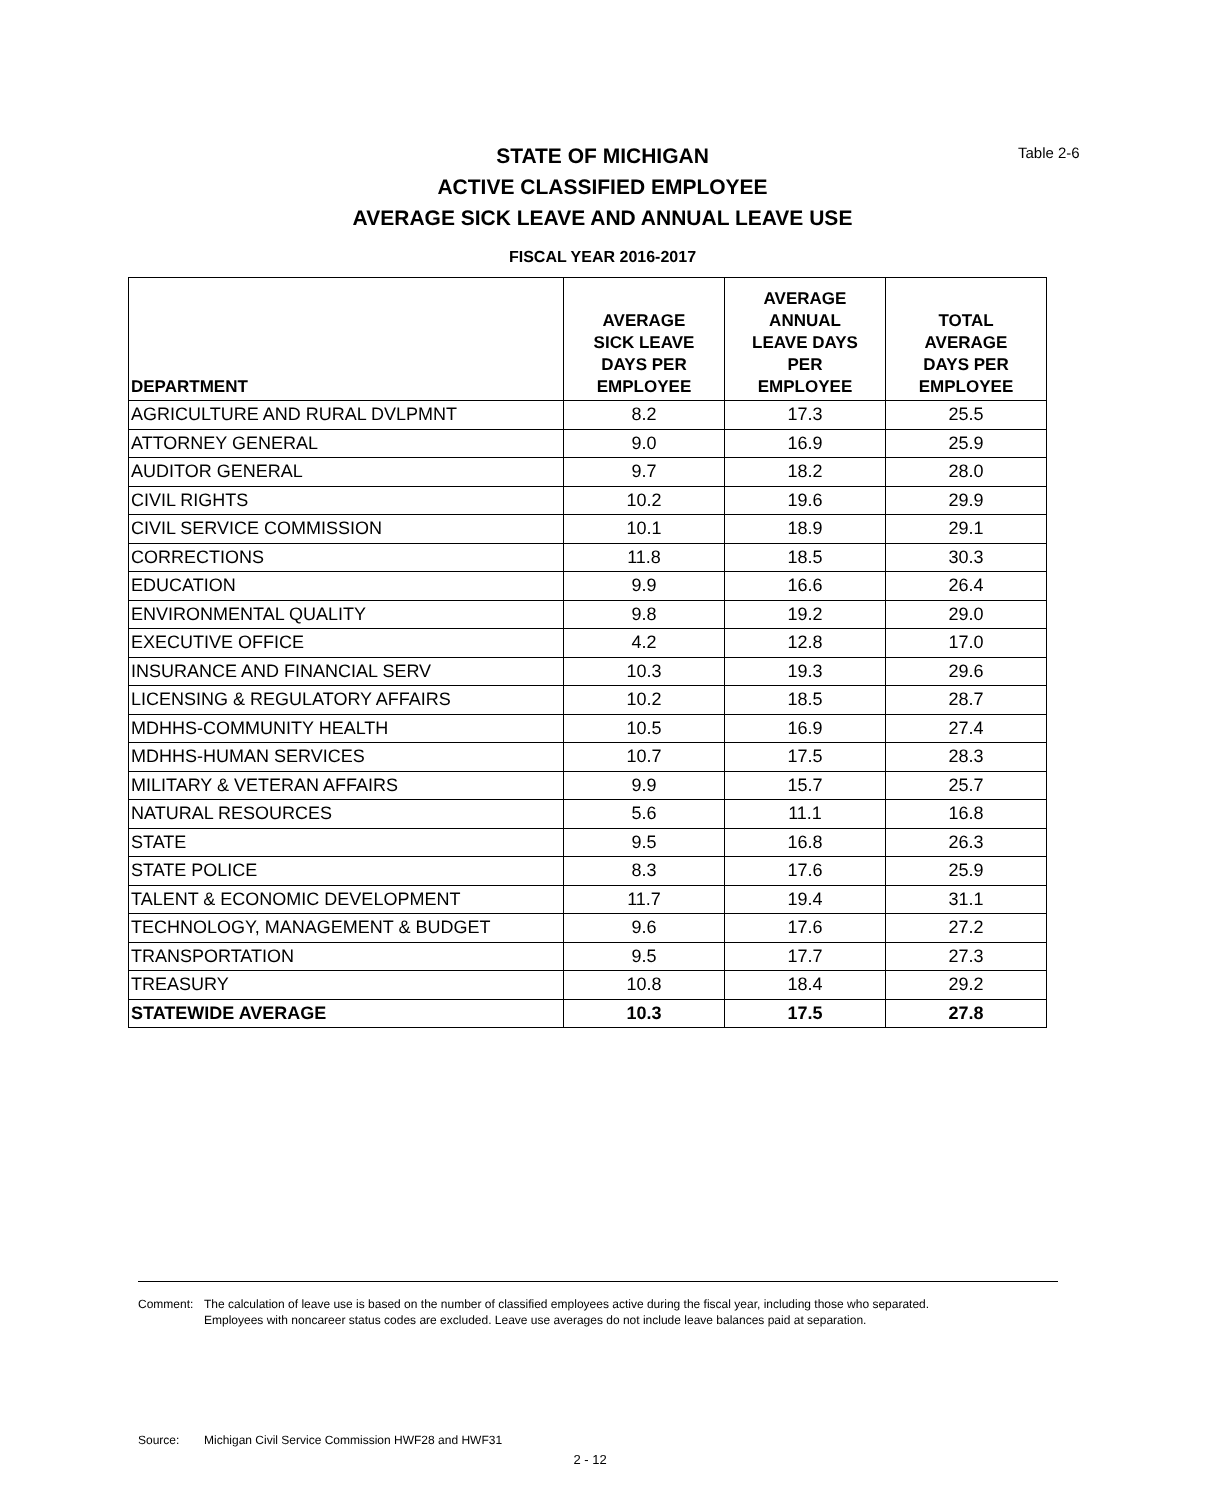STATE OF MICHIGAN
ACTIVE CLASSIFIED EMPLOYEE
AVERAGE SICK LEAVE AND ANNUAL LEAVE USE
FISCAL YEAR 2016-2017
Table 2-6
| DEPARTMENT | AVERAGE SICK LEAVE DAYS PER EMPLOYEE | AVERAGE ANNUAL LEAVE DAYS PER EMPLOYEE | TOTAL AVERAGE DAYS PER EMPLOYEE |
| --- | --- | --- | --- |
| AGRICULTURE AND RURAL DVLPMNT | 8.2 | 17.3 | 25.5 |
| ATTORNEY GENERAL | 9.0 | 16.9 | 25.9 |
| AUDITOR GENERAL | 9.7 | 18.2 | 28.0 |
| CIVIL RIGHTS | 10.2 | 19.6 | 29.9 |
| CIVIL SERVICE COMMISSION | 10.1 | 18.9 | 29.1 |
| CORRECTIONS | 11.8 | 18.5 | 30.3 |
| EDUCATION | 9.9 | 16.6 | 26.4 |
| ENVIRONMENTAL QUALITY | 9.8 | 19.2 | 29.0 |
| EXECUTIVE OFFICE | 4.2 | 12.8 | 17.0 |
| INSURANCE AND FINANCIAL SERV | 10.3 | 19.3 | 29.6 |
| LICENSING & REGULATORY AFFAIRS | 10.2 | 18.5 | 28.7 |
| MDHHS-COMMUNITY HEALTH | 10.5 | 16.9 | 27.4 |
| MDHHS-HUMAN SERVICES | 10.7 | 17.5 | 28.3 |
| MILITARY & VETERAN AFFAIRS | 9.9 | 15.7 | 25.7 |
| NATURAL RESOURCES | 5.6 | 11.1 | 16.8 |
| STATE | 9.5 | 16.8 | 26.3 |
| STATE POLICE | 8.3 | 17.6 | 25.9 |
| TALENT & ECONOMIC DEVELOPMENT | 11.7 | 19.4 | 31.1 |
| TECHNOLOGY, MANAGEMENT & BUDGET | 9.6 | 17.6 | 27.2 |
| TRANSPORTATION | 9.5 | 17.7 | 27.3 |
| TREASURY | 10.8 | 18.4 | 29.2 |
| STATEWIDE AVERAGE | 10.3 | 17.5 | 27.8 |
Comment: The calculation of leave use is based on the number of classified employees active during the fiscal year, including those who separated.
Employees with noncareer status codes are excluded. Leave use averages do not include leave balances paid at separation.
Source: Michigan Civil Service Commission HWF28 and HWF31
2 - 12